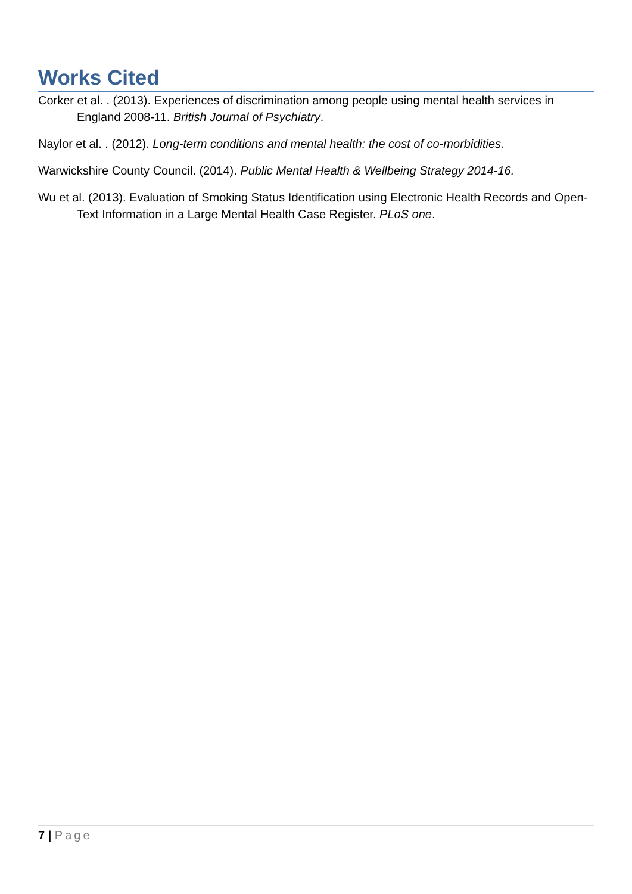Works Cited
Corker et al. . (2013). Experiences of discrimination among people using mental health services in England 2008-11. British Journal of Psychiatry.
Naylor et al. . (2012). Long-term conditions and mental health: the cost of co-morbidities.
Warwickshire County Council. (2014). Public Mental Health & Wellbeing Strategy 2014-16.
Wu et al. (2013). Evaluation of Smoking Status Identification using Electronic Health Records and Open-Text Information in a Large Mental Health Case Register. PLoS one.
7 | Page